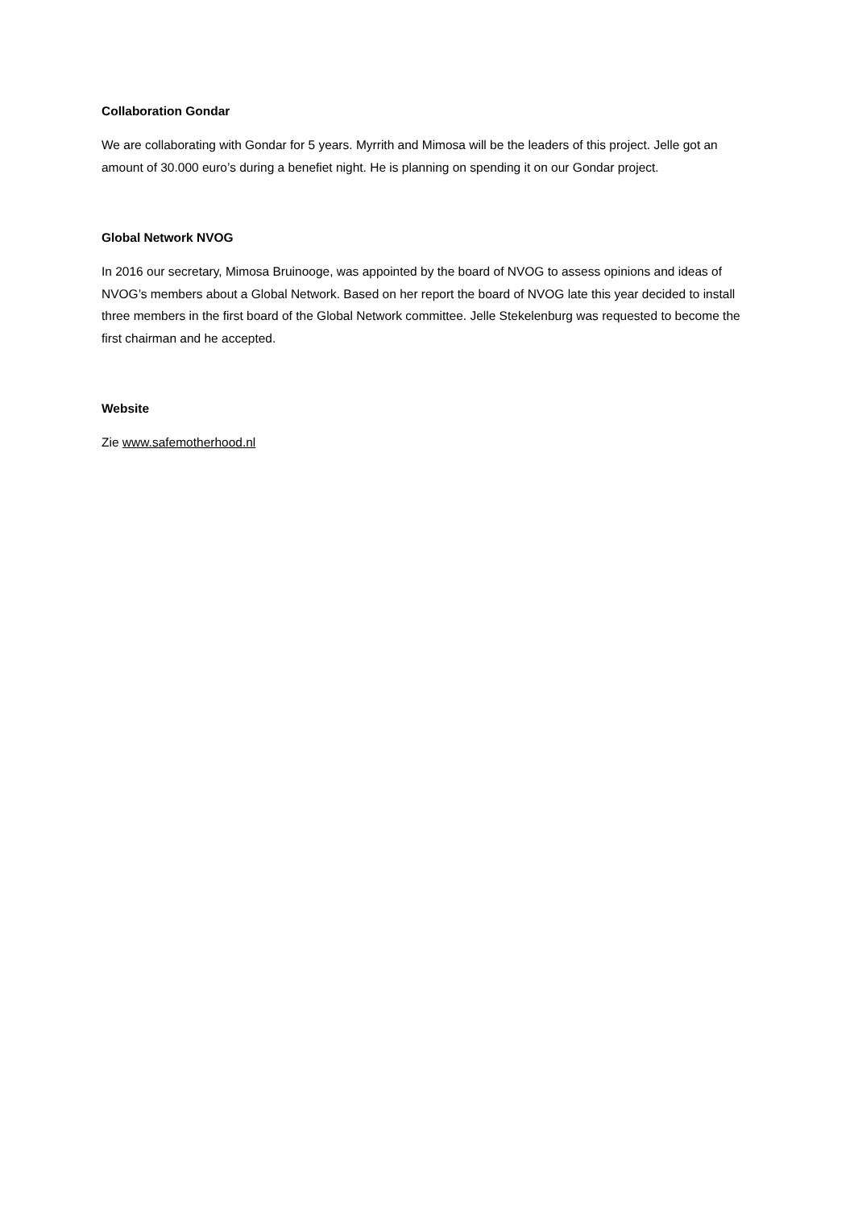Collaboration Gondar
We are collaborating with Gondar for 5 years. Myrrith and Mimosa will be the leaders of this project. Jelle got an amount of 30.000 euro’s during a benefiet night. He is planning on spending it on our Gondar project.
Global Network NVOG
In 2016 our secretary, Mimosa Bruinooge, was appointed by the board of NVOG to assess opinions and ideas of NVOG’s members about a Global Network. Based on her report the board of NVOG late this year decided to install three members in the first board of the Global Network committee. Jelle Stekelenburg was requested to become the first chairman and he accepted.
Website
Zie www.safemotherhood.nl